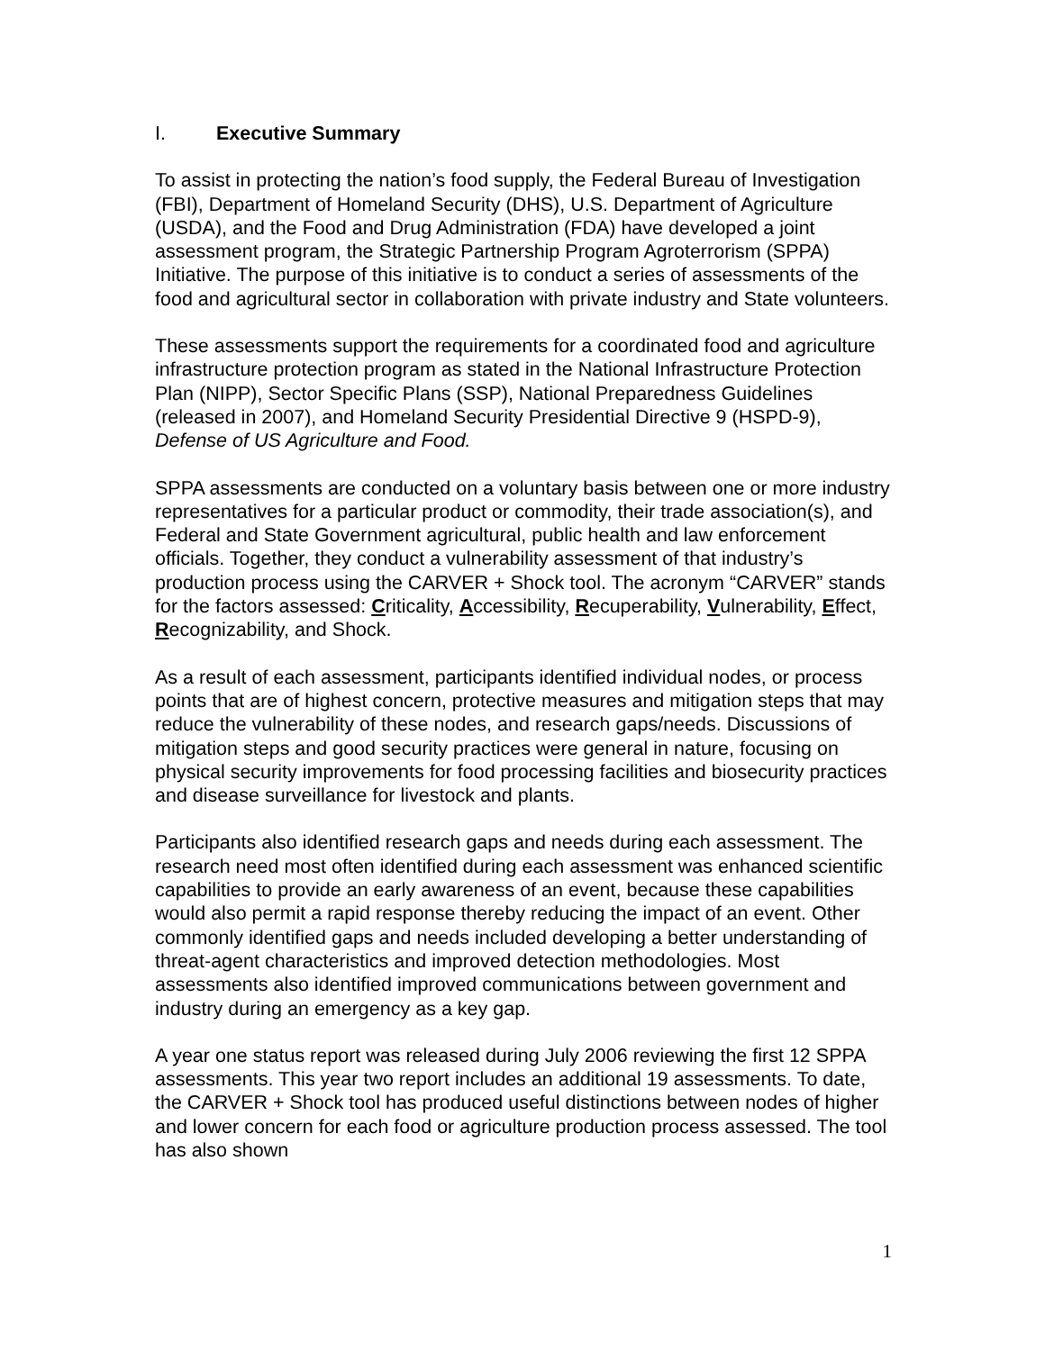I. Executive Summary
To assist in protecting the nation’s food supply, the Federal Bureau of Investigation (FBI), Department of Homeland Security (DHS), U.S. Department of Agriculture (USDA), and the Food and Drug Administration (FDA) have developed a joint assessment program, the Strategic Partnership Program Agroterrorism (SPPA) Initiative. The purpose of this initiative is to conduct a series of assessments of the food and agricultural sector in collaboration with private industry and State volunteers.
These assessments support the requirements for a coordinated food and agriculture infrastructure protection program as stated in the National Infrastructure Protection Plan (NIPP), Sector Specific Plans (SSP), National Preparedness Guidelines (released in 2007), and Homeland Security Presidential Directive 9 (HSPD-9), Defense of US Agriculture and Food.
SPPA assessments are conducted on a voluntary basis between one or more industry representatives for a particular product or commodity, their trade association(s), and Federal and State Government agricultural, public health and law enforcement officials. Together, they conduct a vulnerability assessment of that industry’s production process using the CARVER + Shock tool. The acronym “CARVER” stands for the factors assessed: Criticality, Accessibility, Recuperability, Vulnerability, Effect, Recognizability, and Shock.
As a result of each assessment, participants identified individual nodes, or process points that are of highest concern, protective measures and mitigation steps that may reduce the vulnerability of these nodes, and research gaps/needs. Discussions of mitigation steps and good security practices were general in nature, focusing on physical security improvements for food processing facilities and biosecurity practices and disease surveillance for livestock and plants.
Participants also identified research gaps and needs during each assessment. The research need most often identified during each assessment was enhanced scientific capabilities to provide an early awareness of an event, because these capabilities would also permit a rapid response thereby reducing the impact of an event. Other commonly identified gaps and needs included developing a better understanding of threat-agent characteristics and improved detection methodologies. Most assessments also identified improved communications between government and industry during an emergency as a key gap.
A year one status report was released during July 2006 reviewing the first 12 SPPA assessments. This year two report includes an additional 19 assessments. To date, the CARVER + Shock tool has produced useful distinctions between nodes of higher and lower concern for each food or agriculture production process assessed. The tool has also shown
1